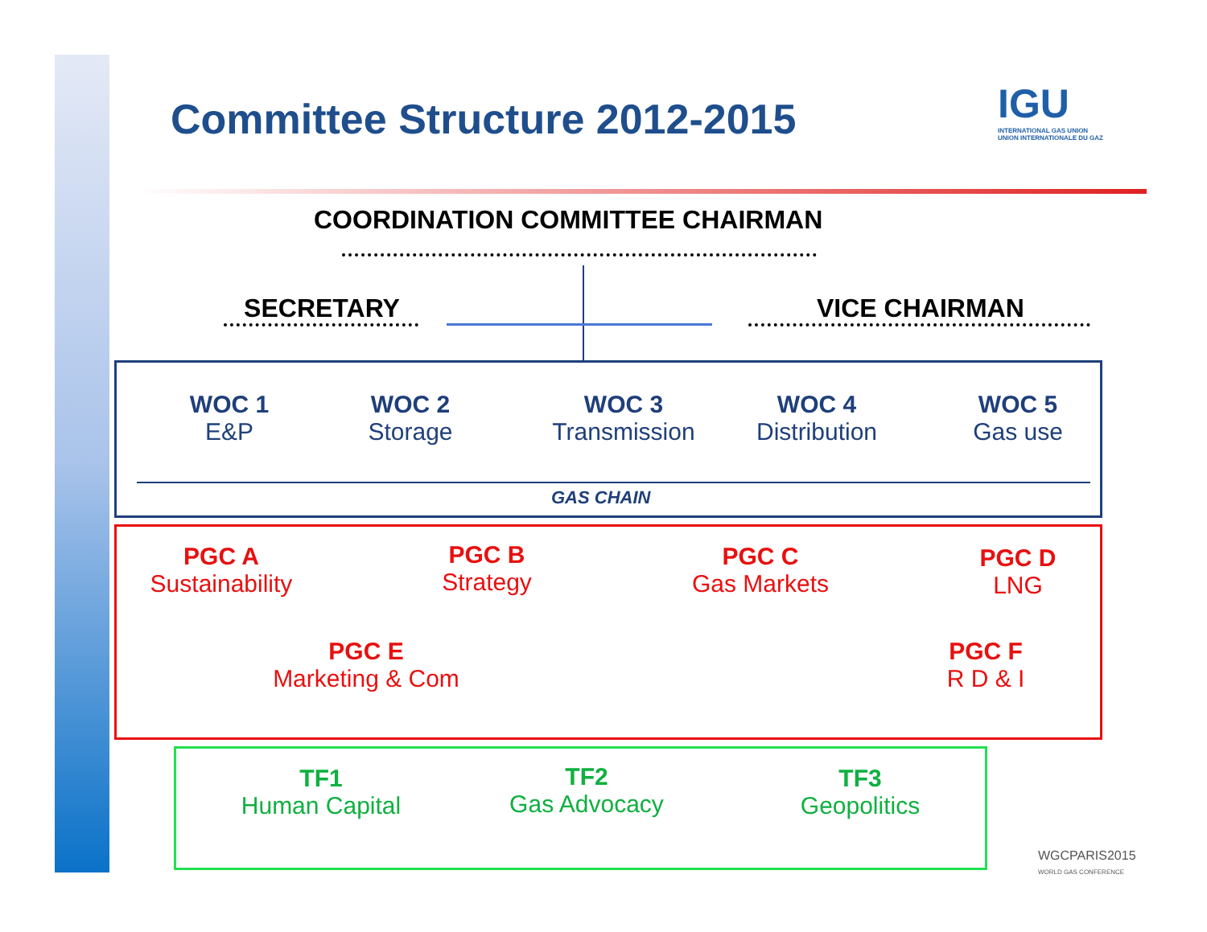Committee Structure 2012-2015
IGU
INTERNATIONAL GAS UNION
UNION INTERNATIONALE DU GAZ
COORDINATION COMMITTEE CHAIRMAN
SECRETARY VICE CHAIRMAN
WOC 1
E&P
WOC 2
Storage
WOC 3
Transmission
WOC 4
Distribution
WOC 5
Gas use
GAS CHAIN
PGC A
Sustainability
PGC B
Strategy
PGC C
Gas Markets
PGC D
LNG
PGC E
Marketing & Com
PGC F
R D & I
TF1
Human Capital
TF2
Gas Advocacy
TF3
Geopolitics
WGCPARIS2015
WORLD GAS CONFERENCE